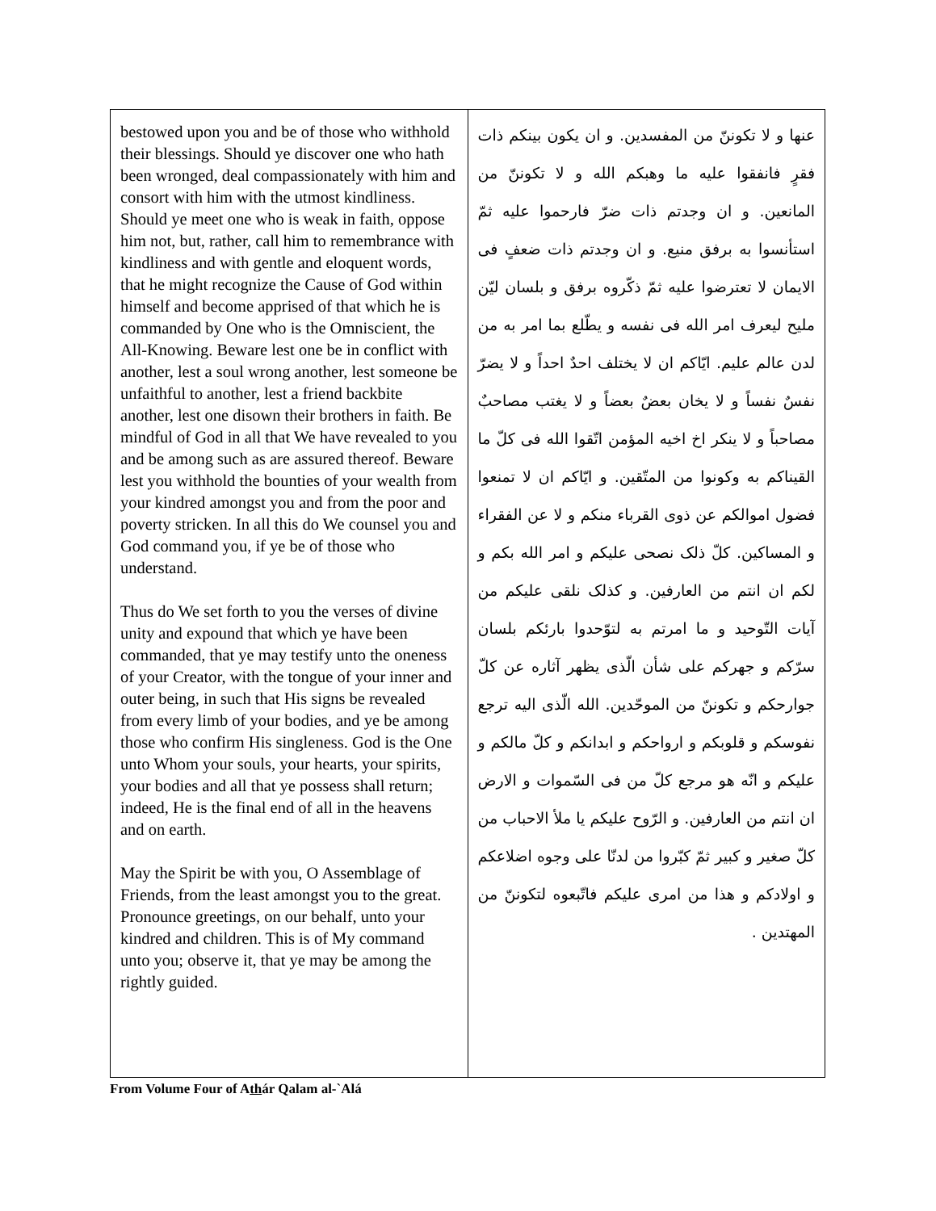| bestowed upon you and be of those who withhold their blessings. Should ye discover one who hath been wronged, deal compassionately with him and consort with him with the utmost kindliness. Should ye meet one who is weak in faith, oppose him not, but, rather, call him to remembrance with kindliness and with gentle and eloquent words, that he might recognize the Cause of God within himself and become apprised of that which he is commanded by One who is the Omniscient, the All-Knowing. Beware lest one be in conflict with another, lest a soul wrong another, lest someone be unfaithful to another, lest a friend backbite another, lest one disown their brothers in faith. Be mindful of God in all that We have revealed to you and be among such as are assured thereof. Beware lest you withhold the bounties of your wealth from your kindred amongst you and from the poor and poverty stricken. In all this do We counsel you and God command you, if ye be of those who understand. Thus do We set forth to you the verses of divine unity and expound that which ye have been commanded, that ye may testify unto the oneness of your Creator, with the tongue of your inner and outer being, in such that His signs be revealed from every limb of your bodies, and ye be among those who confirm His singleness. God is the One unto Whom your souls, your hearts, your spirits, your bodies and all that ye possess shall return; indeed, He is the final end of all in the heavens and on earth. May the Spirit be with you, O Assemblage of Friends, from the least amongst you to the great. Pronounce greetings, on our behalf, unto your kindred and children. This is of My command unto you; observe it, that ye may be among the rightly guided. | عنها و لا تكوننّ من المفسدين. و ان يكون بينكم ذات فقرٍ فانفقوا عليه ما وهبكم الله و لا تكوننّ من المانعين. و ان وجدتم ذات ضرّ فارحموا عليه ثمّ استأنسوا به برفق منيع. و ان وجدتم ذات ضعفٍ فى الايمان لا تعترضوا عليه ثمّ ذكّروه برفق و بلسان ليّن مليح ليعرف امر الله فى نفسه و يطّلع بما امر به من لدن عالم عليم. ايّاكم ان لا يختلف احدٌ احداً و لا يضرّ نفسٌ نفساً و لا يخان بعضٌ بعضاً و لا يغتب مصاحبٌ مصاحباً و لا ينكر اخ اخيه المؤمن اتّقوا الله فى كلّ ما القيناكم به وكونوا من المتّقين. و ايّاكم ان لا تمنعوا فضول اموالكم عن ذوى القرباء منكم و لا عن الفقراء و المساكين. كلّ ذلک نصحى عليكم و امر الله بكم و لكم ان انتم من العارفين. و كذلک نلقى عليكم من آيات التّوحيد و ما امرتم به لتوّحدوا بارئكم بلسان سرّكم و جهركم على شأن الّذى يظهر آثاره عن كلّ جوارحكم و تكوننّ من الموحّدين. الله الّذى اليه ترجع نفوسكم و قلوبكم و ارواحكم و ابدانكم و كلّ مالكم و عليكم و انّه هو مرجع كلّ من فى السّموات و الارض ان انتم من العارفين. و الرّوح عليكم يا ملأ الاحباب من كلّ صغير و كبير ثمّ كبّروا من لدنّا على وجوه اضلاعكم و اولادكم و هذا من امرى عليكم فاتّبعوه لتكوننّ من المهتدين . |
From Volume Four of Athár Qalam al-`Alá